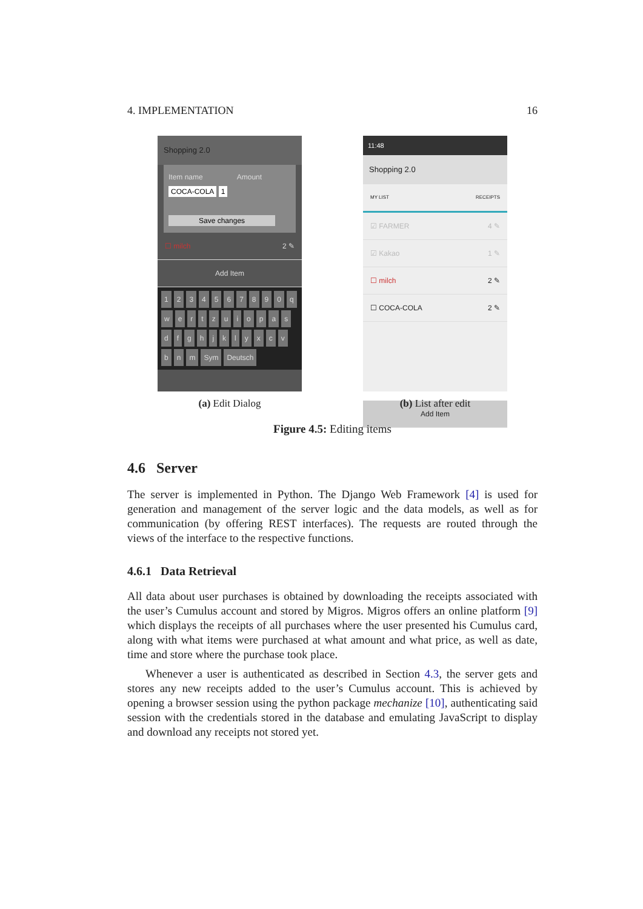4. IMPLEMENTATION 16
Shopping 2.0
Item name Amount
COCA-COLA 1
Save changes
☐ milch 2 ✎
Add Item
1234567890 qwertzuiopasdfghjklyxcvbnm Sym Deutsch
(a) Edit Dialog
11:48
Shopping 2.0
MY LIST RECEIPTS
☑ FARMER 4 ✎
☑ Kakao 1 ✎
☐ milch 2 ✎
☐ COCA-COLA 2 ✎
Add Item
(b) List after edit
Figure 4.5: Editing items
4.6 Server
The server is implemented in Python. The Django Web Framework [4] is used for generation and management of the server logic and the data models, as well as for communication (by offering REST interfaces). The requests are routed through the views of the interface to the respective functions.
4.6.1 Data Retrieval
All data about user purchases is obtained by downloading the receipts associated with the user’s Cumulus account and stored by Migros. Migros offers an online platform [9] which displays the receipts of all purchases where the user presented his Cumulus card, along with what items were purchased at what amount and what price, as well as date, time and store where the purchase took place.
Whenever a user is authenticated as described in Section 4.3, the server gets and stores any new receipts added to the user’s Cumulus account. This is achieved by opening a browser session using the python package mechanize [10], authenticating said session with the credentials stored in the database and emulating JavaScript to display and download any receipts not stored yet.